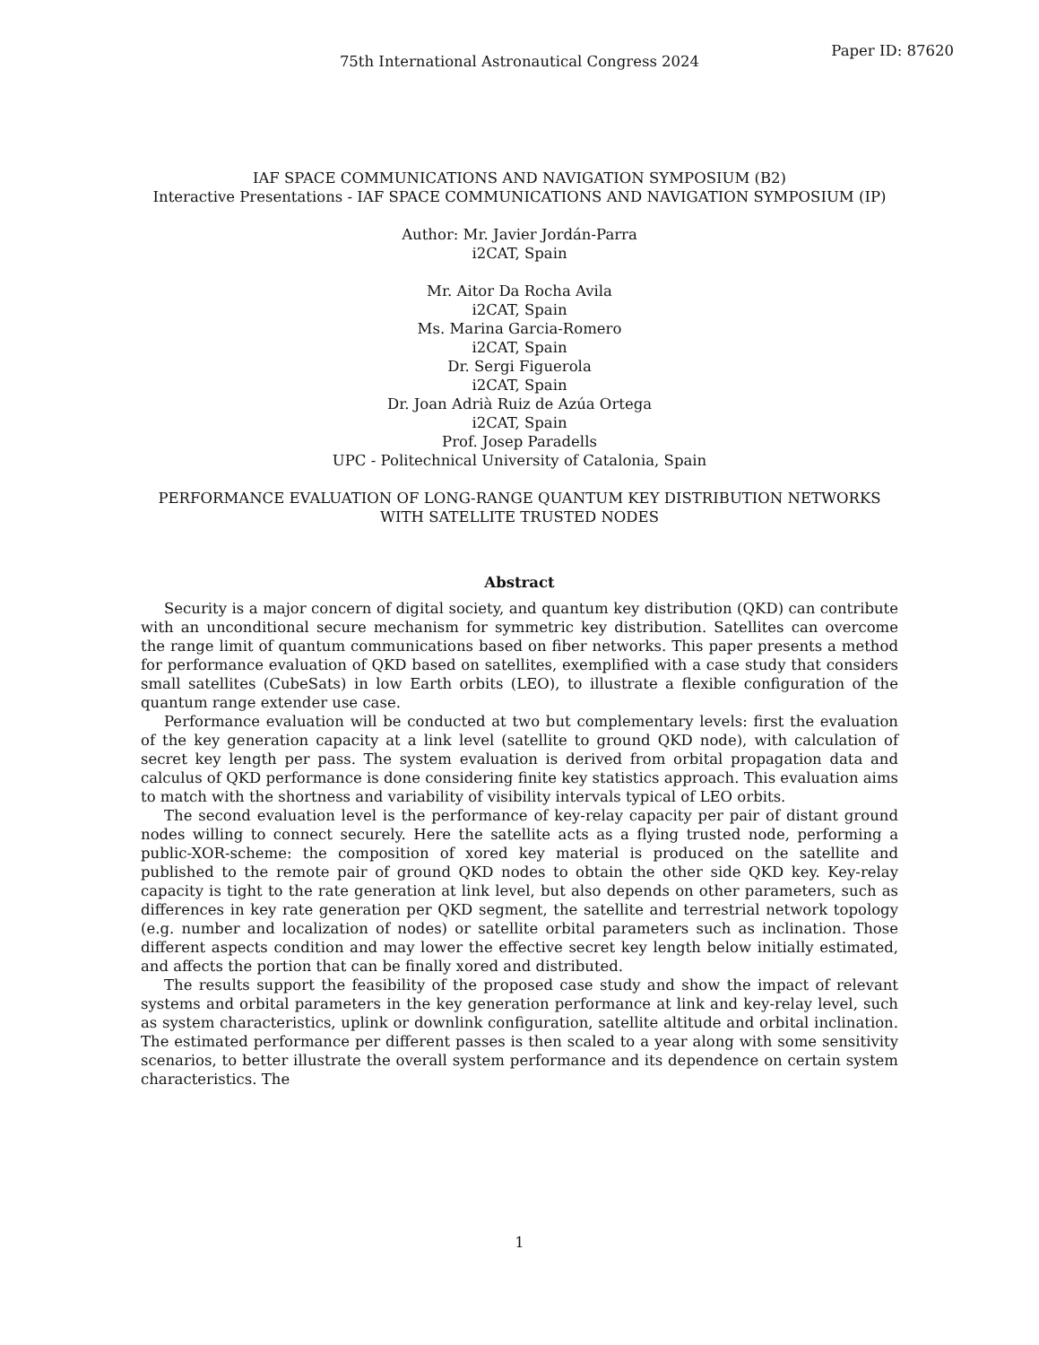75th International Astronautical Congress 2024
Paper ID: 87620
IAF SPACE COMMUNICATIONS AND NAVIGATION SYMPOSIUM (B2)
Interactive Presentations - IAF SPACE COMMUNICATIONS AND NAVIGATION SYMPOSIUM (IP)
Author: Mr. Javier Jordán-Parra
i2CAT, Spain
Mr. Aitor Da Rocha Avila
i2CAT, Spain
Ms. Marina Garcia-Romero
i2CAT, Spain
Dr. Sergi Figuerola
i2CAT, Spain
Dr. Joan Adrià Ruiz de Azúa Ortega
i2CAT, Spain
Prof. Josep Paradells
UPC - Politechnical University of Catalonia, Spain
PERFORMANCE EVALUATION OF LONG-RANGE QUANTUM KEY DISTRIBUTION NETWORKS
WITH SATELLITE TRUSTED NODES
Abstract
Security is a major concern of digital society, and quantum key distribution (QKD) can contribute with an unconditional secure mechanism for symmetric key distribution. Satellites can overcome the range limit of quantum communications based on fiber networks. This paper presents a method for performance evaluation of QKD based on satellites, exemplified with a case study that considers small satellites (CubeSats) in low Earth orbits (LEO), to illustrate a flexible configuration of the quantum range extender use case.
Performance evaluation will be conducted at two but complementary levels: first the evaluation of the key generation capacity at a link level (satellite to ground QKD node), with calculation of secret key length per pass. The system evaluation is derived from orbital propagation data and calculus of QKD performance is done considering finite key statistics approach. This evaluation aims to match with the shortness and variability of visibility intervals typical of LEO orbits.
The second evaluation level is the performance of key-relay capacity per pair of distant ground nodes willing to connect securely. Here the satellite acts as a flying trusted node, performing a public-XOR-scheme: the composition of xored key material is produced on the satellite and published to the remote pair of ground QKD nodes to obtain the other side QKD key. Key-relay capacity is tight to the rate generation at link level, but also depends on other parameters, such as differences in key rate generation per QKD segment, the satellite and terrestrial network topology (e.g. number and localization of nodes) or satellite orbital parameters such as inclination. Those different aspects condition and may lower the effective secret key length below initially estimated, and affects the portion that can be finally xored and distributed.
The results support the feasibility of the proposed case study and show the impact of relevant systems and orbital parameters in the key generation performance at link and key-relay level, such as system characteristics, uplink or downlink configuration, satellite altitude and orbital inclination. The estimated performance per different passes is then scaled to a year along with some sensitivity scenarios, to better illustrate the overall system performance and its dependence on certain system characteristics. The
1